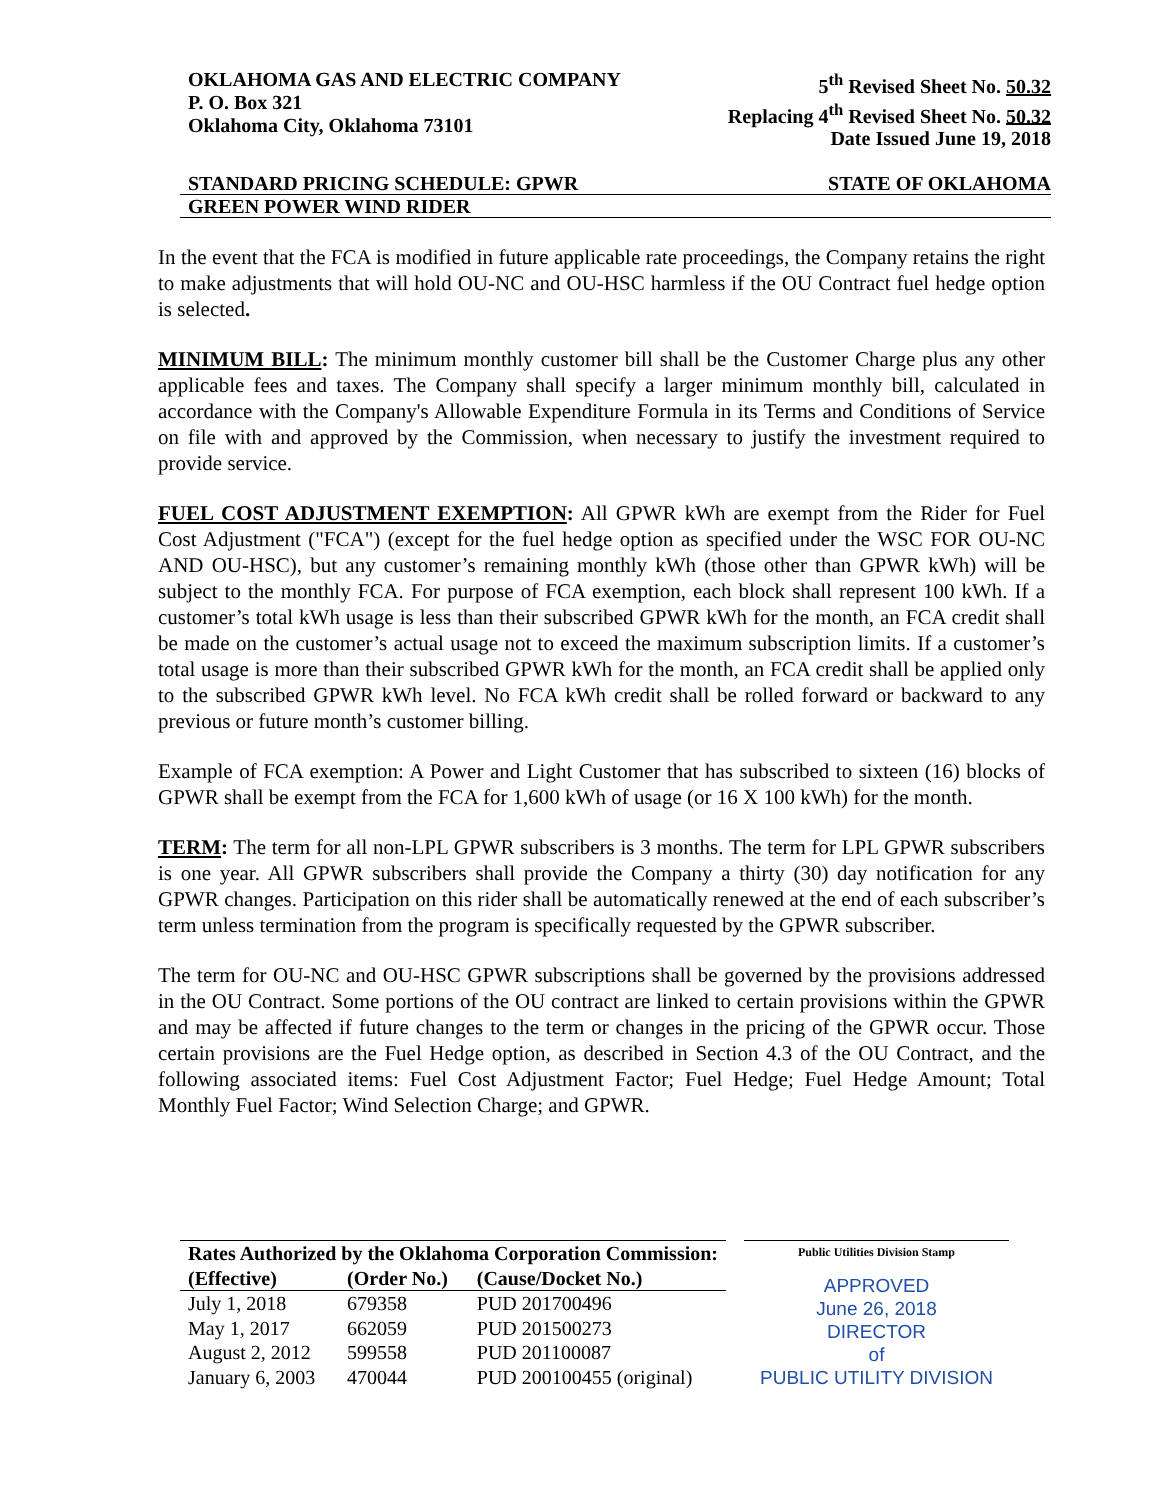OKLAHOMA GAS AND ELECTRIC COMPANY
P. O. Box 321
Oklahoma City, Oklahoma 73101
5<sup>th</sup> Revised Sheet No. 50.32
Replacing 4<sup>th</sup> Revised Sheet No. 50.32
Date Issued June 19, 2018
STANDARD PRICING SCHEDULE: GPWR STATE OF OKLAHOMA
GREEN POWER WIND RIDER
In the event that the FCA is modified in future applicable rate proceedings, the Company retains the right to make adjustments that will hold OU-NC and OU-HSC harmless if the OU Contract fuel hedge option is selected.
MINIMUM BILL: The minimum monthly customer bill shall be the Customer Charge plus any other applicable fees and taxes. The Company shall specify a larger minimum monthly bill, calculated in accordance with the Company's Allowable Expenditure Formula in its Terms and Conditions of Service on file with and approved by the Commission, when necessary to justify the investment required to provide service.
FUEL COST ADJUSTMENT EXEMPTION: All GPWR kWh are exempt from the Rider for Fuel Cost Adjustment ("FCA") (except for the fuel hedge option as specified under the WSC FOR OU-NC AND OU-HSC), but any customer’s remaining monthly kWh (those other than GPWR kWh) will be subject to the monthly FCA. For purpose of FCA exemption, each block shall represent 100 kWh. If a customer’s total kWh usage is less than their subscribed GPWR kWh for the month, an FCA credit shall be made on the customer’s actual usage not to exceed the maximum subscription limits. If a customer’s total usage is more than their subscribed GPWR kWh for the month, an FCA credit shall be applied only to the subscribed GPWR kWh level. No FCA kWh credit shall be rolled forward or backward to any previous or future month’s customer billing.
Example of FCA exemption: A Power and Light Customer that has subscribed to sixteen (16) blocks of GPWR shall be exempt from the FCA for 1,600 kWh of usage (or 16 X 100 kWh) for the month.
TERM: The term for all non-LPL GPWR subscribers is 3 months. The term for LPL GPWR subscribers is one year. All GPWR subscribers shall provide the Company a thirty (30) day notification for any GPWR changes. Participation on this rider shall be automatically renewed at the end of each subscriber’s term unless termination from the program is specifically requested by the GPWR subscriber.
The term for OU-NC and OU-HSC GPWR subscriptions shall be governed by the provisions addressed in the OU Contract. Some portions of the OU contract are linked to certain provisions within the GPWR and may be affected if future changes to the term or changes in the pricing of the GPWR occur. Those certain provisions are the Fuel Hedge option, as described in Section 4.3 of the OU Contract, and the following associated items: Fuel Cost Adjustment Factor; Fuel Hedge; Fuel Hedge Amount; Total Monthly Fuel Factor; Wind Selection Charge; and GPWR.
| Rates Authorized by the Oklahoma Corporation Commission: | | |
| --- | --- | --- |
| (Effective) | (Order No.) | (Cause/Docket No.) |
| July 1, 2018 | 679358 | PUD 201700496 |
| May 1, 2017 | 662059 | PUD 201500273 |
| August 2, 2012 | 599558 | PUD 201100087 |
| January 6, 2003 | 470044 | PUD 200100455 (original) |
Public Utilities Division Stamp
APPROVED
June 26, 2018
DIRECTOR
of
PUBLIC UTILITY DIVISION